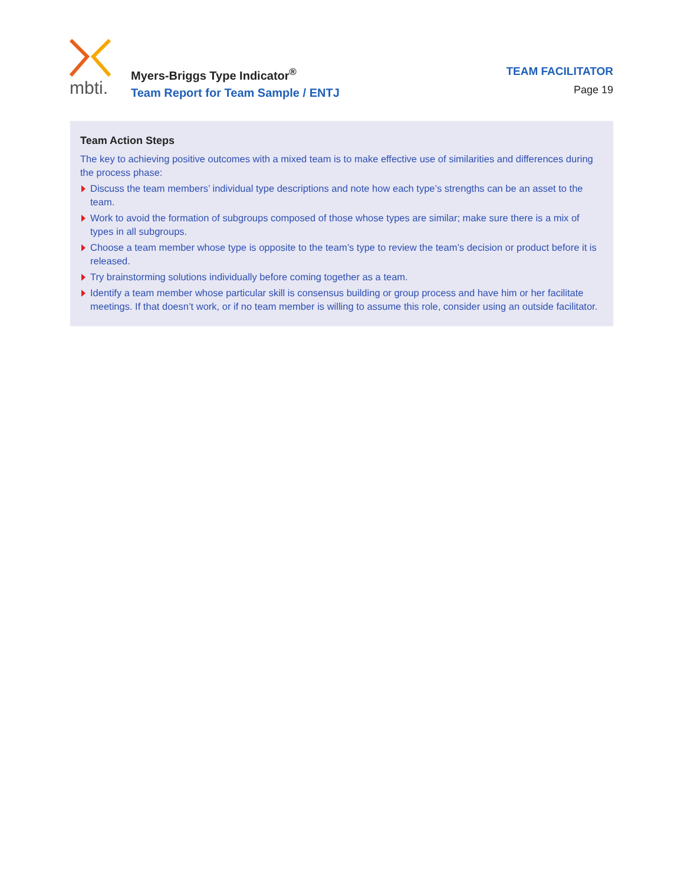mbti.
Myers-Briggs Type Indicator<sup>®</sup>
Team Report for Team Sample / ENTJ
TEAM FACILITATOR
Page 19
Team Action Steps
The key to achieving positive outcomes with a mixed team is to make effective use of similarities and differences during the process phase:
Discuss the team members’ individual type descriptions and note how each type’s strengths can be an asset to the team.
Work to avoid the formation of subgroups composed of those whose types are similar; make sure there is a mix of types in all subgroups.
Choose a team member whose type is opposite to the team’s type to review the team’s decision or product before it is released.
Try brainstorming solutions individually before coming together as a team.
Identify a team member whose particular skill is consensus building or group process and have him or her facilitate meetings. If that doesn’t work, or if no team member is willing to assume this role, consider using an outside facilitator.